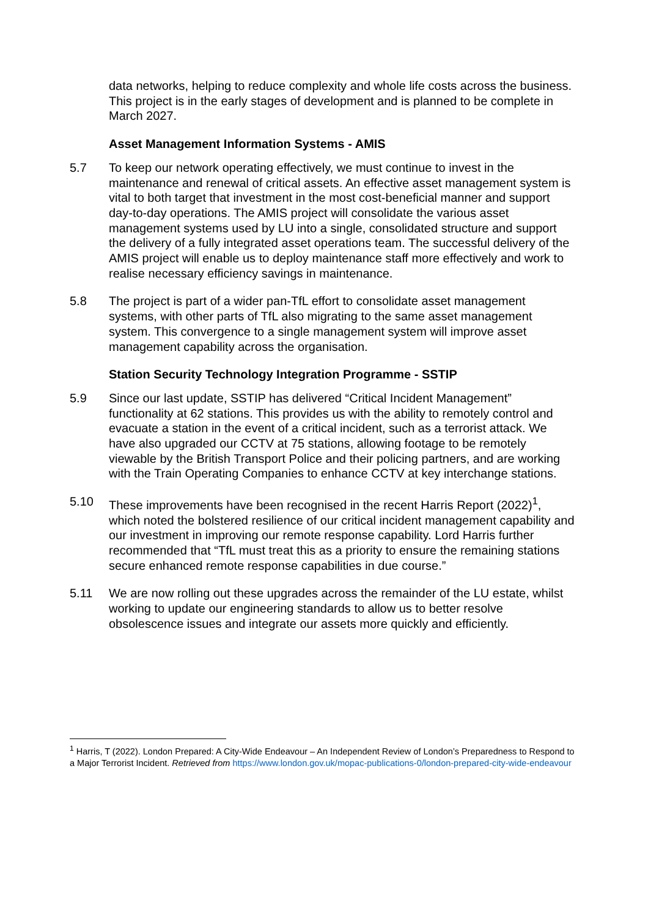data networks, helping to reduce complexity and whole life costs across the business. This project is in the early stages of development and is planned to be complete in March 2027.
Asset Management Information Systems - AMIS
5.7 To keep our network operating effectively, we must continue to invest in the maintenance and renewal of critical assets. An effective asset management system is vital to both target that investment in the most cost-beneficial manner and support day-to-day operations. The AMIS project will consolidate the various asset management systems used by LU into a single, consolidated structure and support the delivery of a fully integrated asset operations team. The successful delivery of the AMIS project will enable us to deploy maintenance staff more effectively and work to realise necessary efficiency savings in maintenance.
5.8 The project is part of a wider pan-TfL effort to consolidate asset management systems, with other parts of TfL also migrating to the same asset management system. This convergence to a single management system will improve asset management capability across the organisation.
Station Security Technology Integration Programme - SSTIP
5.9 Since our last update, SSTIP has delivered “Critical Incident Management” functionality at 62 stations. This provides us with the ability to remotely control and evacuate a station in the event of a critical incident, such as a terrorist attack. We have also upgraded our CCTV at 75 stations, allowing footage to be remotely viewable by the British Transport Police and their policing partners, and are working with the Train Operating Companies to enhance CCTV at key interchange stations.
5.10 These improvements have been recognised in the recent Harris Report (2022)<sup>1</sup>, which noted the bolstered resilience of our critical incident management capability and our investment in improving our remote response capability. Lord Harris further recommended that “TfL must treat this as a priority to ensure the remaining stations secure enhanced remote response capabilities in due course.”
5.11 We are now rolling out these upgrades across the remainder of the LU estate, whilst working to update our engineering standards to allow us to better resolve obsolescence issues and integrate our assets more quickly and efficiently.
<sup>1</sup> Harris, T (2022). London Prepared: A City-Wide Endeavour – An Independent Review of London’s Preparedness to Respond to a Major Terrorist Incident. Retrieved from https://www.london.gov.uk/mopac-publications-0/london-prepared-city-wide-endeavour